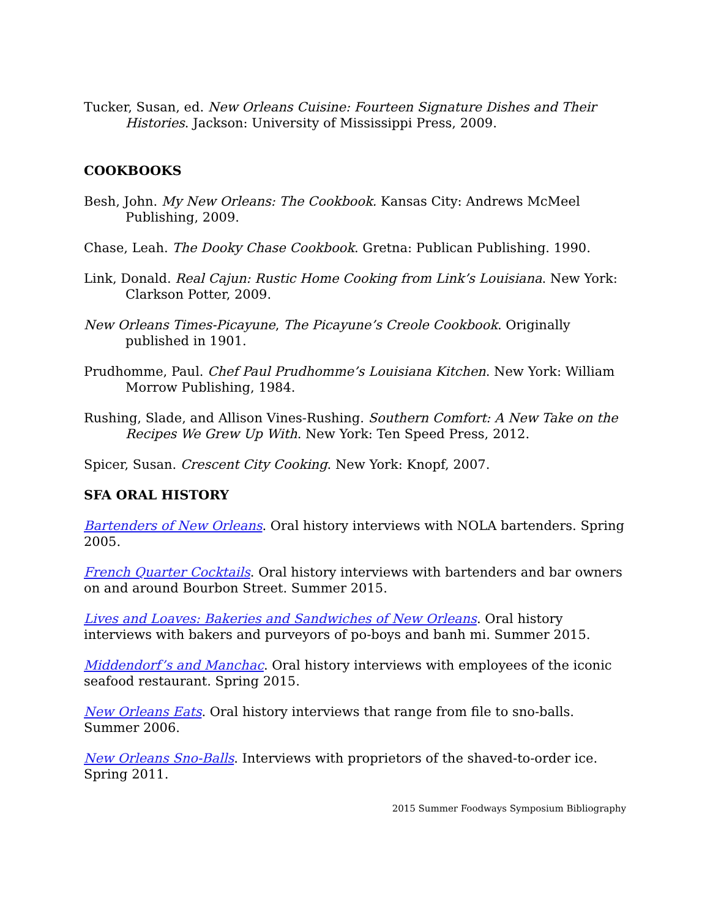Tucker, Susan, ed. New Orleans Cuisine: Fourteen Signature Dishes and Their Histories. Jackson: University of Mississippi Press, 2009.
COOKBOOKS
Besh, John. My New Orleans: The Cookbook. Kansas City: Andrews McMeel Publishing, 2009.
Chase, Leah. The Dooky Chase Cookbook. Gretna: Publican Publishing. 1990.
Link, Donald. Real Cajun: Rustic Home Cooking from Link’s Louisiana. New York: Clarkson Potter, 2009.
New Orleans Times-Picayune, The Picayune’s Creole Cookbook. Originally published in 1901.
Prudhomme, Paul. Chef Paul Prudhomme’s Louisiana Kitchen. New York: William Morrow Publishing, 1984.
Rushing, Slade, and Allison Vines-Rushing. Southern Comfort: A New Take on the Recipes We Grew Up With. New York: Ten Speed Press, 2012.
Spicer, Susan. Crescent City Cooking. New York: Knopf, 2007.
SFA ORAL HISTORY
Bartenders of New Orleans. Oral history interviews with NOLA bartenders. Spring 2005.
French Quarter Cocktails. Oral history interviews with bartenders and bar owners on and around Bourbon Street. Summer 2015.
Lives and Loaves: Bakeries and Sandwiches of New Orleans. Oral history interviews with bakers and purveyors of po-boys and banh mi. Summer 2015.
Middendorf’s and Manchac. Oral history interviews with employees of the iconic seafood restaurant. Spring 2015.
New Orleans Eats. Oral history interviews that range from file to sno-balls. Summer 2006.
New Orleans Sno-Balls. Interviews with proprietors of the shaved-to-order ice. Spring 2011.
2015 Summer Foodways Symposium Bibliography